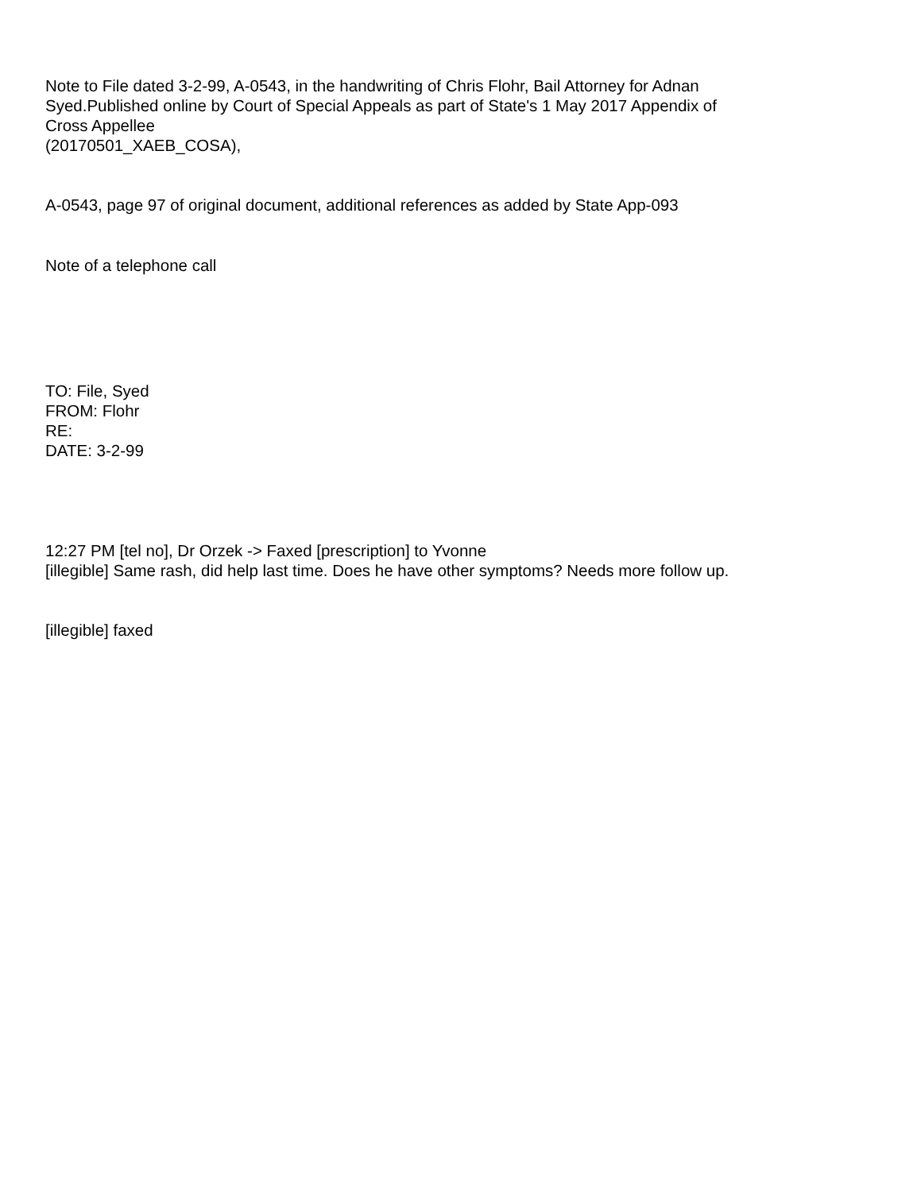Note to File dated 3-2-99, A-0543, in the handwriting of Chris Flohr, Bail Attorney for Adnan Syed.Published online by Court of Special Appeals as part of State's 1 May 2017 Appendix of Cross Appellee
(20170501_XAEB_COSA),
A-0543, page 97 of original document, additional references as added by State App-093
Note of a telephone call
TO: File, Syed
FROM: Flohr
RE:
DATE: 3-2-99
12:27 PM [tel no], Dr Orzek -> Faxed [prescription] to Yvonne
[illegible] Same rash, did help last time. Does he have other symptoms? Needs more follow up.
[illegible] faxed